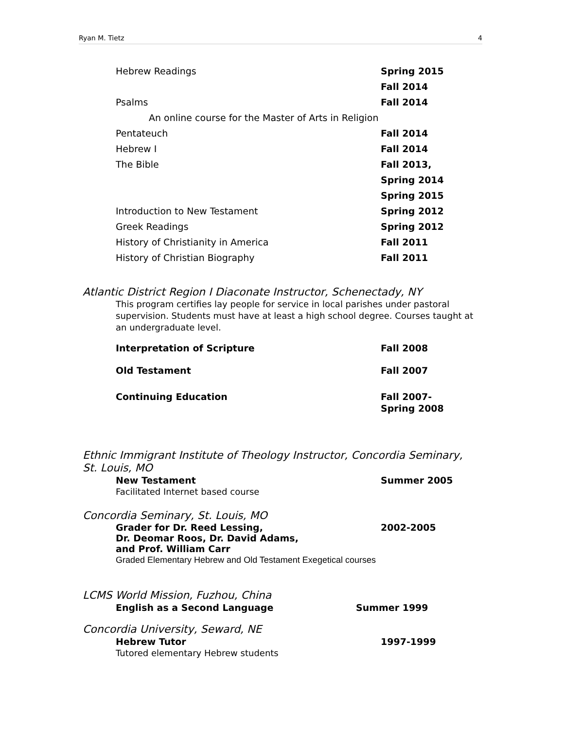Ryan M. Tietz 4
Hebrew Readings Spring 2015
Fall 2014
Psalms Fall 2014
An online course for the Master of Arts in Religion
Pentateuch Fall 2014
Hebrew I Fall 2014
The Bible Fall 2013,
Spring 2014
Spring 2015
Introduction to New Testament Spring 2012
Greek Readings Spring 2012
History of Christianity in America Fall 2011
History of Christian Biography Fall 2011
Atlantic District Region I Diaconate Instructor, Schenectady, NY
This program certifies lay people for service in local parishes under pastoral supervision. Students must have at least a high school degree. Courses taught at an undergraduate level.
Interpretation of Scripture Fall 2008
Old Testament Fall 2007
Continuing Education Fall 2007-
Spring 2008
Ethnic Immigrant Institute of Theology Instructor, Concordia Seminary,
St. Louis, MO
New Testament Summer 2005
Facilitated Internet based course
Concordia Seminary, St. Louis, MO
Grader for Dr. Reed Lessing,
Dr. Deomar Roos, Dr. David Adams,
and Prof. William Carr 2002-2005
Graded Elementary Hebrew and Old Testament Exegetical courses
LCMS World Mission, Fuzhou, China
English as a Second Language Summer 1999
Concordia University, Seward, NE
Hebrew Tutor 1997-1999
Tutored elementary Hebrew students